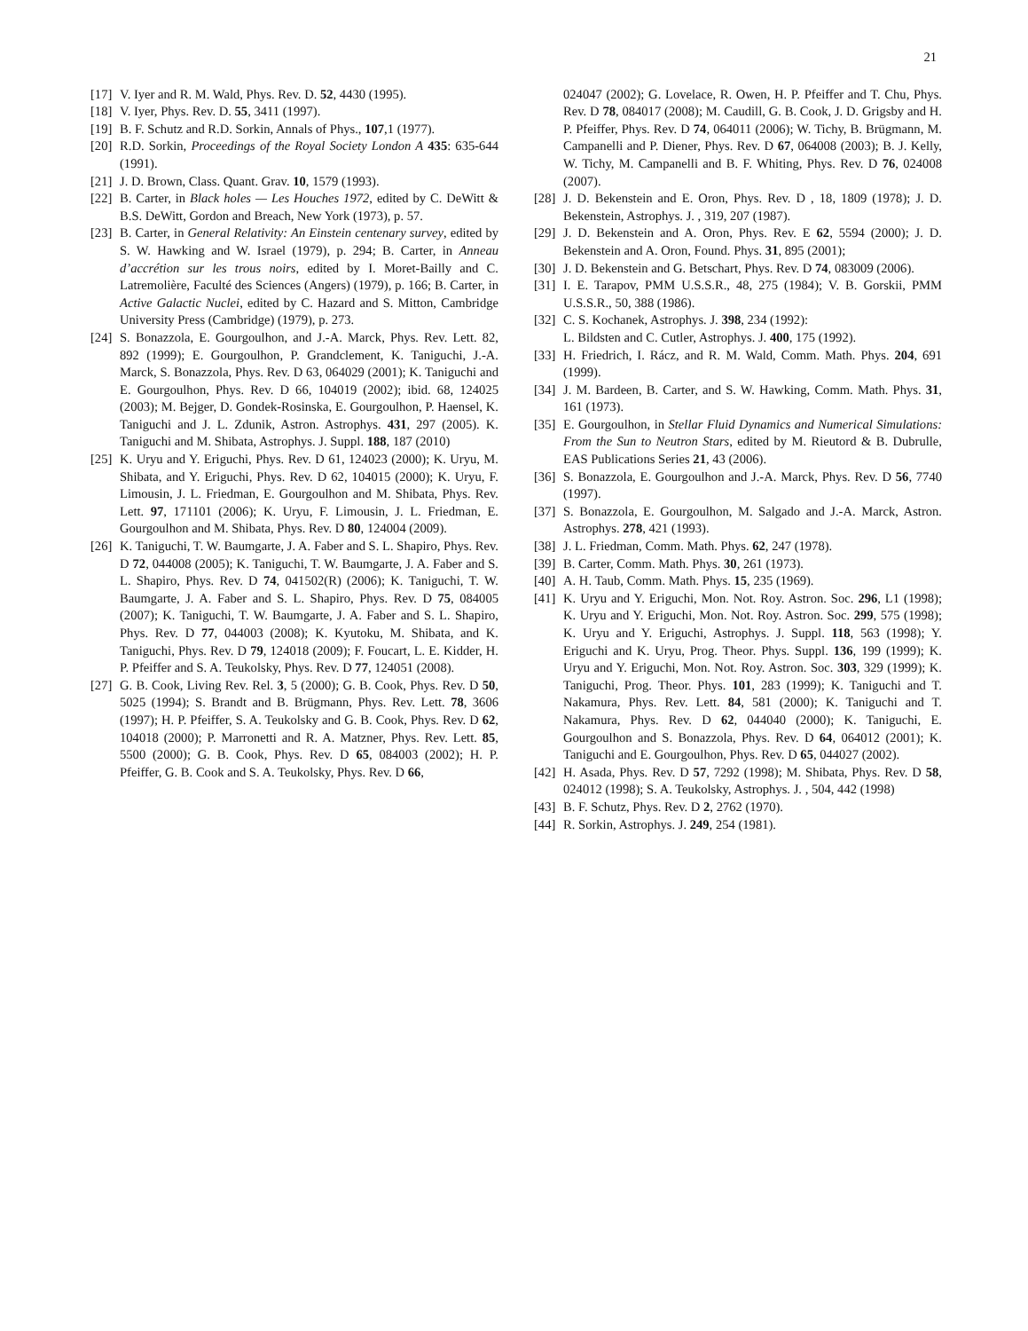21
[17] V. Iyer and R. M. Wald, Phys. Rev. D. 52, 4430 (1995).
[18] V. Iyer, Phys. Rev. D. 55, 3411 (1997).
[19] B. F. Schutz and R.D. Sorkin, Annals of Phys., 107,1 (1977).
[20] R.D. Sorkin, Proceedings of the Royal Society London A 435: 635-644 (1991).
[21] J. D. Brown, Class. Quant. Grav. 10, 1579 (1993).
[22] B. Carter, in Black holes — Les Houches 1972, edited by C. DeWitt & B.S. DeWitt, Gordon and Breach, New York (1973), p. 57.
[23] B. Carter, in General Relativity: An Einstein centenary survey, edited by S. W. Hawking and W. Israel (1979), p. 294; B. Carter, in Anneau d’accrétion sur les trous noirs, edited by I. Moret-Bailly and C. Latremolière, Faculté des Sciences (Angers) (1979), p. 166; B. Carter, in Active Galactic Nuclei, edited by C. Hazard and S. Mitton, Cambridge University Press (Cambridge) (1979), p. 273.
[24] S. Bonazzola, E. Gourgoulhon, and J.-A. Marck, Phys. Rev. Lett. 82, 892 (1999); E. Gourgoulhon, P. Grandclement, K. Taniguchi, J.-A. Marck, S. Bonazzola, Phys. Rev. D 63, 064029 (2001); K. Taniguchi and E. Gourgoulhon, Phys. Rev. D 66, 104019 (2002); ibid. 68, 124025 (2003); M. Bejger, D. Gondek-Rosinska, E. Gourgoulhon, P. Haensel, K. Taniguchi and J. L. Zdunik, Astron. Astrophys. 431, 297 (2005). K. Taniguchi and M. Shibata, Astrophys. J. Suppl. 188, 187 (2010)
[25] K. Uryu and Y. Eriguchi, Phys. Rev. D 61, 124023 (2000); K. Uryu, M. Shibata, and Y. Eriguchi, Phys. Rev. D 62, 104015 (2000); K. Uryu, F. Limousin, J. L. Friedman, E. Gourgoulhon and M. Shibata, Phys. Rev. Lett. 97, 171101 (2006); K. Uryu, F. Limousin, J. L. Friedman, E. Gourgoulhon and M. Shibata, Phys. Rev. D 80, 124004 (2009).
[26] K. Taniguchi, T. W. Baumgarte, J. A. Faber and S. L. Shapiro, Phys. Rev. D 72, 044008 (2005); K. Taniguchi, T. W. Baumgarte, J. A. Faber and S. L. Shapiro, Phys. Rev. D 74, 041502(R) (2006); K. Taniguchi, T. W. Baumgarte, J. A. Faber and S. L. Shapiro, Phys. Rev. D 75, 084005 (2007); K. Taniguchi, T. W. Baumgarte, J. A. Faber and S. L. Shapiro, Phys. Rev. D 77, 044003 (2008); K. Kyutoku, M. Shibata, and K. Taniguchi, Phys. Rev. D 79, 124018 (2009); F. Foucart, L. E. Kidder, H. P. Pfeiffer and S. A. Teukolsky, Phys. Rev. D 77, 124051 (2008).
[27] G. B. Cook, Living Rev. Rel. 3, 5 (2000); G. B. Cook, Phys. Rev. D 50, 5025 (1994); S. Brandt and B. Brügmann, Phys. Rev. Lett. 78, 3606 (1997); H. P. Pfeiffer, S. A. Teukolsky and G. B. Cook, Phys. Rev. D 62, 104018 (2000); P. Marronetti and R. A. Matzner, Phys. Rev. Lett. 85, 5500 (2000); G. B. Cook, Phys. Rev. D 65, 084003 (2002); H. P. Pfeiffer, G. B. Cook and S. A. Teukolsky, Phys. Rev. D 66,
024047 (2002); G. Lovelace, R. Owen, H. P. Pfeiffer and T. Chu, Phys. Rev. D 78, 084017 (2008); M. Caudill, G. B. Cook, J. D. Grigsby and H. P. Pfeiffer, Phys. Rev. D 74, 064011 (2006); W. Tichy, B. Brügmann, M. Campanelli and P. Diener, Phys. Rev. D 67, 064008 (2003); B. J. Kelly, W. Tichy, M. Campanelli and B. F. Whiting, Phys. Rev. D 76, 024008 (2007).
[28] J. D. Bekenstein and E. Oron, Phys. Rev. D , 18, 1809 (1978); J. D. Bekenstein, Astrophys. J. , 319, 207 (1987).
[29] J. D. Bekenstein and A. Oron, Phys. Rev. E 62, 5594 (2000); J. D. Bekenstein and A. Oron, Found. Phys. 31, 895 (2001);
[30] J. D. Bekenstein and G. Betschart, Phys. Rev. D 74, 083009 (2006).
[31] I. E. Tarapov, PMM U.S.S.R., 48, 275 (1984); V. B. Gorskii, PMM U.S.S.R., 50, 388 (1986).
[32] C. S. Kochanek, Astrophys. J. 398, 234 (1992):
L. Bildsten and C. Cutler, Astrophys. J. 400, 175 (1992).
[33] H. Friedrich, I. Rácz, and R. M. Wald, Comm. Math. Phys. 204, 691 (1999).
[34] J. M. Bardeen, B. Carter, and S. W. Hawking, Comm. Math. Phys. 31, 161 (1973).
[35] E. Gourgoulhon, in Stellar Fluid Dynamics and Numerical Simulations: From the Sun to Neutron Stars, edited by M. Rieutord & B. Dubrulle, EAS Publications Series 21, 43 (2006).
[36] S. Bonazzola, E. Gourgoulhon and J.-A. Marck, Phys. Rev. D 56, 7740 (1997).
[37] S. Bonazzola, E. Gourgoulhon, M. Salgado and J.-A. Marck, Astron. Astrophys. 278, 421 (1993).
[38] J. L. Friedman, Comm. Math. Phys. 62, 247 (1978).
[39] B. Carter, Comm. Math. Phys. 30, 261 (1973).
[40] A. H. Taub, Comm. Math. Phys. 15, 235 (1969).
[41] K. Uryu and Y. Eriguchi, Mon. Not. Roy. Astron. Soc. 296, L1 (1998); K. Uryu and Y. Eriguchi, Mon. Not. Roy. Astron. Soc. 299, 575 (1998); K. Uryu and Y. Eriguchi, Astrophys. J. Suppl. 118, 563 (1998); Y. Eriguchi and K. Uryu, Prog. Theor. Phys. Suppl. 136, 199 (1999); K. Uryu and Y. Eriguchi, Mon. Not. Roy. Astron. Soc. 303, 329 (1999); K. Taniguchi, Prog. Theor. Phys. 101, 283 (1999); K. Taniguchi and T. Nakamura, Phys. Rev. Lett. 84, 581 (2000); K. Taniguchi and T. Nakamura, Phys. Rev. D 62, 044040 (2000); K. Taniguchi, E. Gourgoulhon and S. Bonazzola, Phys. Rev. D 64, 064012 (2001); K. Taniguchi and E. Gourgoulhon, Phys. Rev. D 65, 044027 (2002).
[42] H. Asada, Phys. Rev. D 57, 7292 (1998); M. Shibata, Phys. Rev. D 58, 024012 (1998); S. A. Teukolsky, Astrophys. J. , 504, 442 (1998)
[43] B. F. Schutz, Phys. Rev. D 2, 2762 (1970).
[44] R. Sorkin, Astrophys. J. 249, 254 (1981).